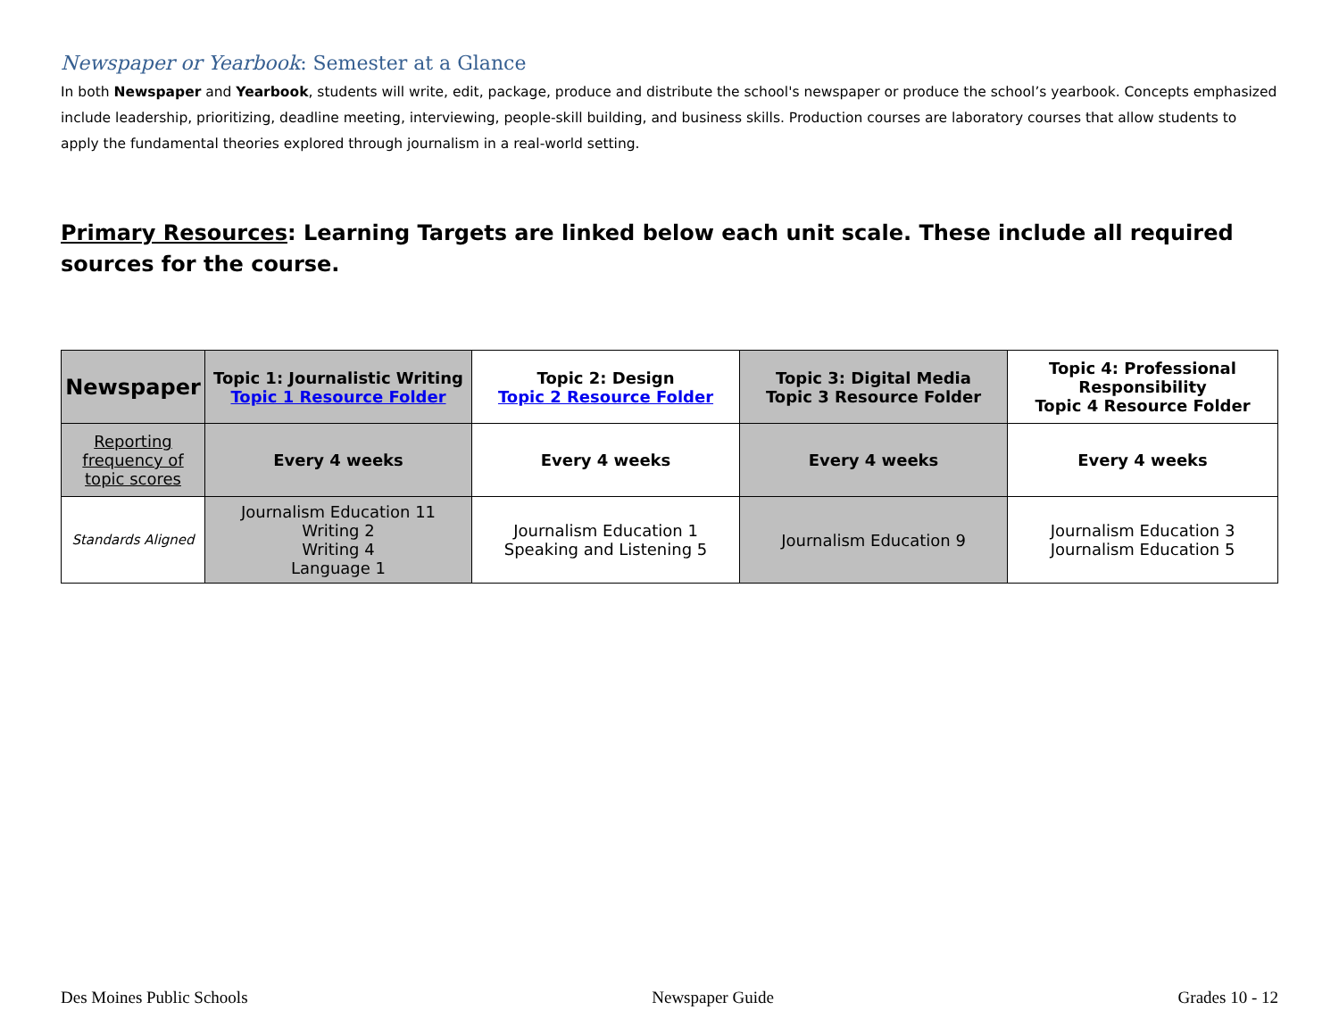Newspaper or Yearbook: Semester at a Glance
In both Newspaper and Yearbook, students will write, edit, package, produce and distribute the school's newspaper or produce the school’s yearbook. Concepts emphasized include leadership, prioritizing, deadline meeting, interviewing, people-skill building, and business skills. Production courses are laboratory courses that allow students to apply the fundamental theories explored through journalism in a real-world setting.
Primary Resources: Learning Targets are linked below each unit scale. These include all required sources for the course.
| Newspaper | Topic 1: Journalistic Writing Topic 1 Resource Folder | Topic 2: Design Topic 2 Resource Folder | Topic 3: Digital Media Topic 3 Resource Folder | Topic 4: Professional Responsibility Topic 4 Resource Folder |
| --- | --- | --- | --- | --- |
| Reporting frequency of topic scores | Every 4 weeks | Every 4 weeks | Every 4 weeks | Every 4 weeks |
| Standards Aligned | Journalism Education 11 Writing 2 Writing 4 Language 1 | Journalism Education 1 Speaking and Listening 5 | Journalism Education 9 | Journalism Education 3 Journalism Education 5 |
Des Moines Public Schools Newspaper Guide Grades 10 - 12